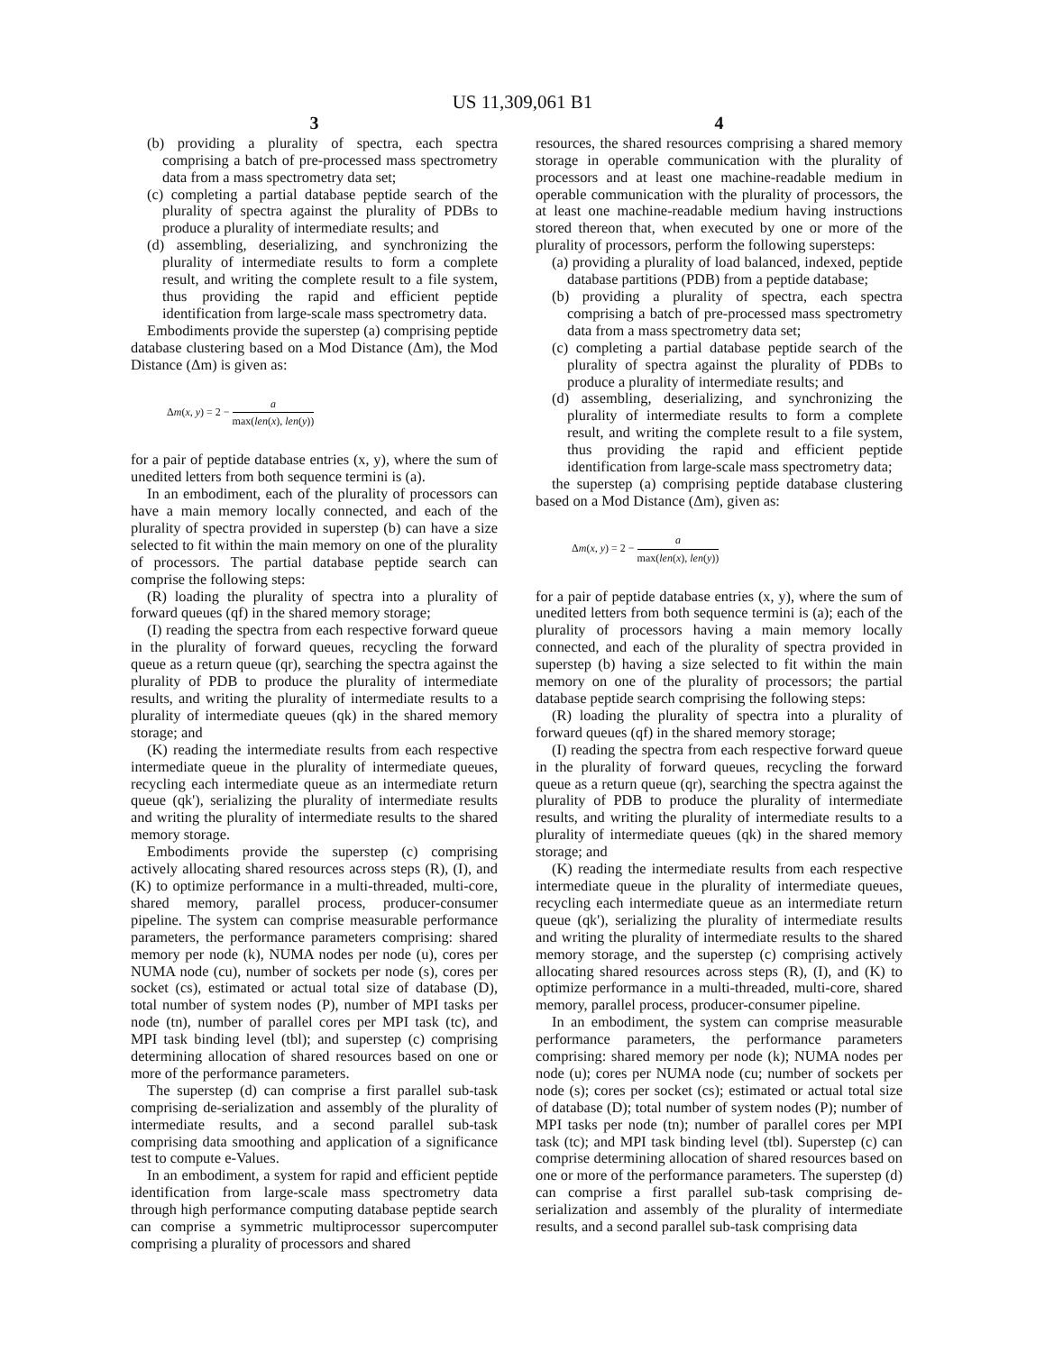US 11,309,061 B1
3
(b) providing a plurality of spectra, each spectra comprising a batch of pre-processed mass spectrometry data from a mass spectrometry data set;
(c) completing a partial database peptide search of the plurality of spectra against the plurality of PDBs to produce a plurality of intermediate results; and
(d) assembling, deserializing, and synchronizing the plurality of intermediate results to form a complete result, and writing the complete result to a file system, thus providing the rapid and efficient peptide identification from large-scale mass spectrometry data.
Embodiments provide the superstep (a) comprising peptide database clustering based on a Mod Distance (Δm), the Mod Distance (Δm) is given as:
Δm(x, y) = 2 − a max(len(x), len(y))
for a pair of peptide database entries (x, y), where the sum of unedited letters from both sequence termini is (a).
In an embodiment, each of the plurality of processors can have a main memory locally connected, and each of the plurality of spectra provided in superstep (b) can have a size selected to fit within the main memory on one of the plurality of processors. The partial database peptide search can comprise the following steps:
(R) loading the plurality of spectra into a plurality of forward queues (qf) in the shared memory storage;
(I) reading the spectra from each respective forward queue in the plurality of forward queues, recycling the forward queue as a return queue (qr), searching the spectra against the plurality of PDB to produce the plurality of intermediate results, and writing the plurality of intermediate results to a plurality of intermediate queues (qk) in the shared memory storage; and
(K) reading the intermediate results from each respective intermediate queue in the plurality of intermediate queues, recycling each intermediate queue as an intermediate return queue (qk'), serializing the plurality of intermediate results and writing the plurality of intermediate results to the shared memory storage.
Embodiments provide the superstep (c) comprising actively allocating shared resources across steps (R), (I), and (K) to optimize performance in a multi-threaded, multi-core, shared memory, parallel process, producer-consumer pipeline. The system can comprise measurable performance parameters, the performance parameters comprising: shared memory per node (k), NUMA nodes per node (u), cores per NUMA node (cu), number of sockets per node (s), cores per socket (cs), estimated or actual total size of database (D), total number of system nodes (P), number of MPI tasks per node (tn), number of parallel cores per MPI task (tc), and MPI task binding level (tbl); and superstep (c) comprising determining allocation of shared resources based on one or more of the performance parameters.
The superstep (d) can comprise a first parallel sub-task comprising de-serialization and assembly of the plurality of intermediate results, and a second parallel sub-task comprising data smoothing and application of a significance test to compute e-Values.
In an embodiment, a system for rapid and efficient peptide identification from large-scale mass spectrometry data through high performance computing database peptide search can comprise a symmetric multiprocessor supercomputer comprising a plurality of processors and shared
4
resources, the shared resources comprising a shared memory storage in operable communication with the plurality of processors and at least one machine-readable medium in operable communication with the plurality of processors, the at least one machine-readable medium having instructions stored thereon that, when executed by one or more of the plurality of processors, perform the following supersteps:
(a) providing a plurality of load balanced, indexed, peptide database partitions (PDB) from a peptide database;
(b) providing a plurality of spectra, each spectra comprising a batch of pre-processed mass spectrometry data from a mass spectrometry data set;
(c) completing a partial database peptide search of the plurality of spectra against the plurality of PDBs to produce a plurality of intermediate results; and
(d) assembling, deserializing, and synchronizing the plurality of intermediate results to form a complete result, and writing the complete result to a file system, thus providing the rapid and efficient peptide identification from large-scale mass spectrometry data;
the superstep (a) comprising peptide database clustering based on a Mod Distance (Δm), given as:
Δm(x, y) = 2 − a max(len(x), len(y))
for a pair of peptide database entries (x, y), where the sum of unedited letters from both sequence termini is (a); each of the plurality of processors having a main memory locally connected, and each of the plurality of spectra provided in superstep (b) having a size selected to fit within the main memory on one of the plurality of processors; the partial database peptide search comprising the following steps:
(R) loading the plurality of spectra into a plurality of forward queues (qf) in the shared memory storage;
(I) reading the spectra from each respective forward queue in the plurality of forward queues, recycling the forward queue as a return queue (qr), searching the spectra against the plurality of PDB to produce the plurality of intermediate results, and writing the plurality of intermediate results to a plurality of intermediate queues (qk) in the shared memory storage; and
(K) reading the intermediate results from each respective intermediate queue in the plurality of intermediate queues, recycling each intermediate queue as an intermediate return queue (qk'), serializing the plurality of intermediate results and writing the plurality of intermediate results to the shared memory storage, and the superstep (c) comprising actively allocating shared resources across steps (R), (I), and (K) to optimize performance in a multi-threaded, multi-core, shared memory, parallel process, producer-consumer pipeline.
In an embodiment, the system can comprise measurable performance parameters, the performance parameters comprising: shared memory per node (k); NUMA nodes per node (u); cores per NUMA node (cu; number of sockets per node (s); cores per socket (cs); estimated or actual total size of database (D); total number of system nodes (P); number of MPI tasks per node (tn); number of parallel cores per MPI task (tc); and MPI task binding level (tbl). Superstep (c) can comprise determining allocation of shared resources based on one or more of the performance parameters. The superstep (d) can comprise a first parallel sub-task comprising de-serialization and assembly of the plurality of intermediate results, and a second parallel sub-task comprising data